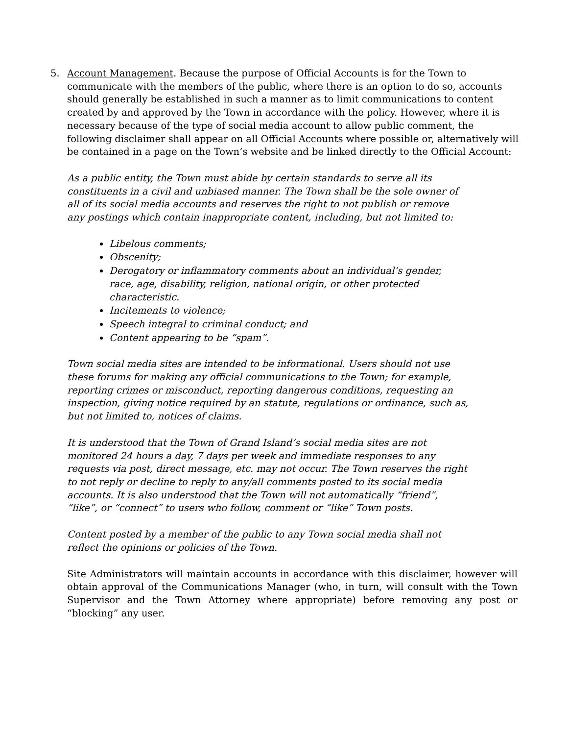5. Account Management. Because the purpose of Official Accounts is for the Town to communicate with the members of the public, where there is an option to do so, accounts should generally be established in such a manner as to limit communications to content created by and approved by the Town in accordance with the policy. However, where it is necessary because of the type of social media account to allow public comment, the following disclaimer shall appear on all Official Accounts where possible or, alternatively will be contained in a page on the Town’s website and be linked directly to the Official Account:
As a public entity, the Town must abide by certain standards to serve all its constituents in a civil and unbiased manner. The Town shall be the sole owner of all of its social media accounts and reserves the right to not publish or remove any postings which contain inappropriate content, including, but not limited to:
Libelous comments;
Obscenity;
Derogatory or inflammatory comments about an individual’s gender, race, age, disability, religion, national origin, or other protected characteristic.
Incitements to violence;
Speech integral to criminal conduct; and
Content appearing to be “spam”.
Town social media sites are intended to be informational. Users should not use these forums for making any official communications to the Town; for example, reporting crimes or misconduct, reporting dangerous conditions, requesting an inspection, giving notice required by an statute, regulations or ordinance, such as, but not limited to, notices of claims.
It is understood that the Town of Grand Island’s social media sites are not monitored 24 hours a day, 7 days per week and immediate responses to any requests via post, direct message, etc. may not occur. The Town reserves the right to not reply or decline to reply to any/all comments posted to its social media accounts. It is also understood that the Town will not automatically “friend”, “like”, or “connect” to users who follow, comment or “like” Town posts.
Content posted by a member of the public to any Town social media shall not reflect the opinions or policies of the Town.
Site Administrators will maintain accounts in accordance with this disclaimer, however will obtain approval of the Communications Manager (who, in turn, will consult with the Town Supervisor and the Town Attorney where appropriate) before removing any post or “blocking” any user.